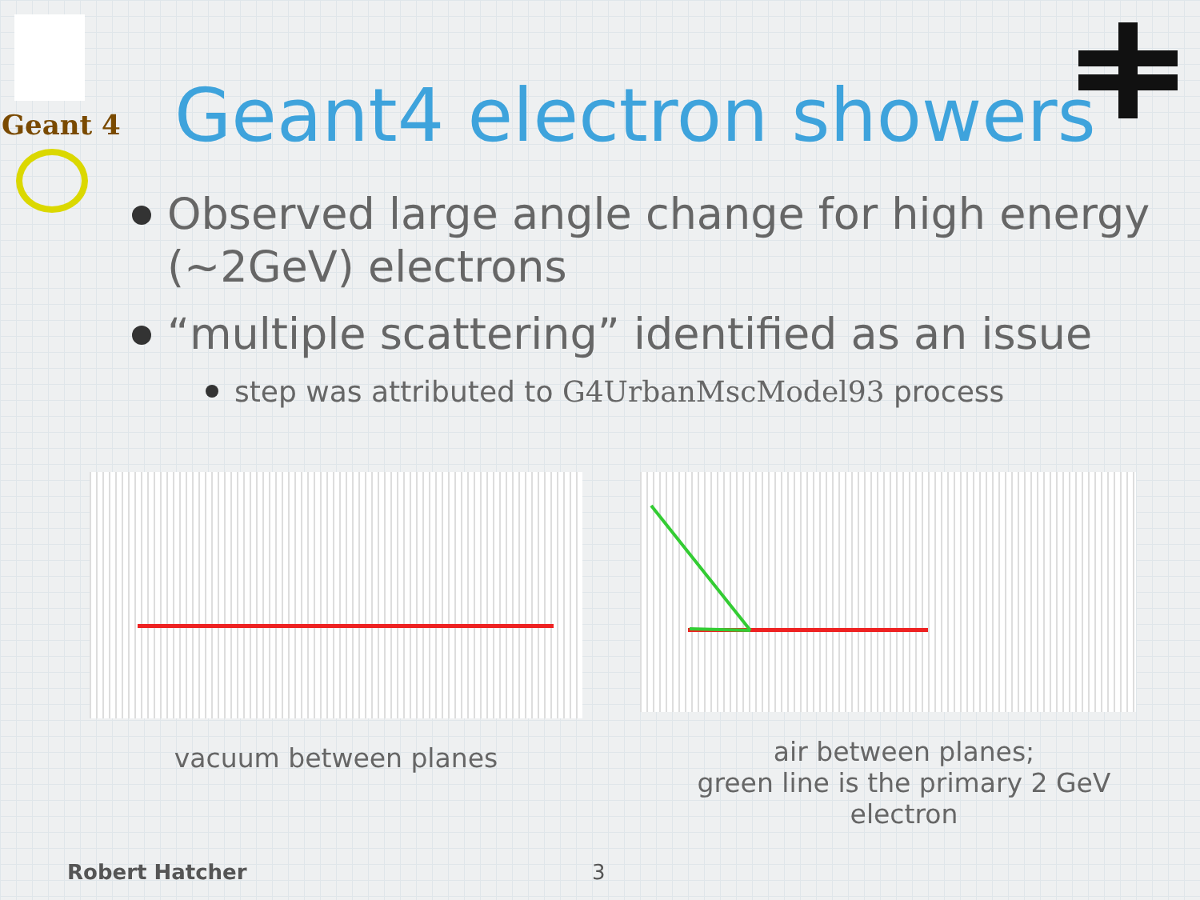Geant 4
Geant4 electron showers
Observed large angle change for high energy (~2GeV) electrons
“multiple scattering” identified as an issue
step was attributed to G4UrbanMscModel93 process
vacuum between planes air between planes;
green line is the primary 2 GeV electron
Robert Hatcher 3